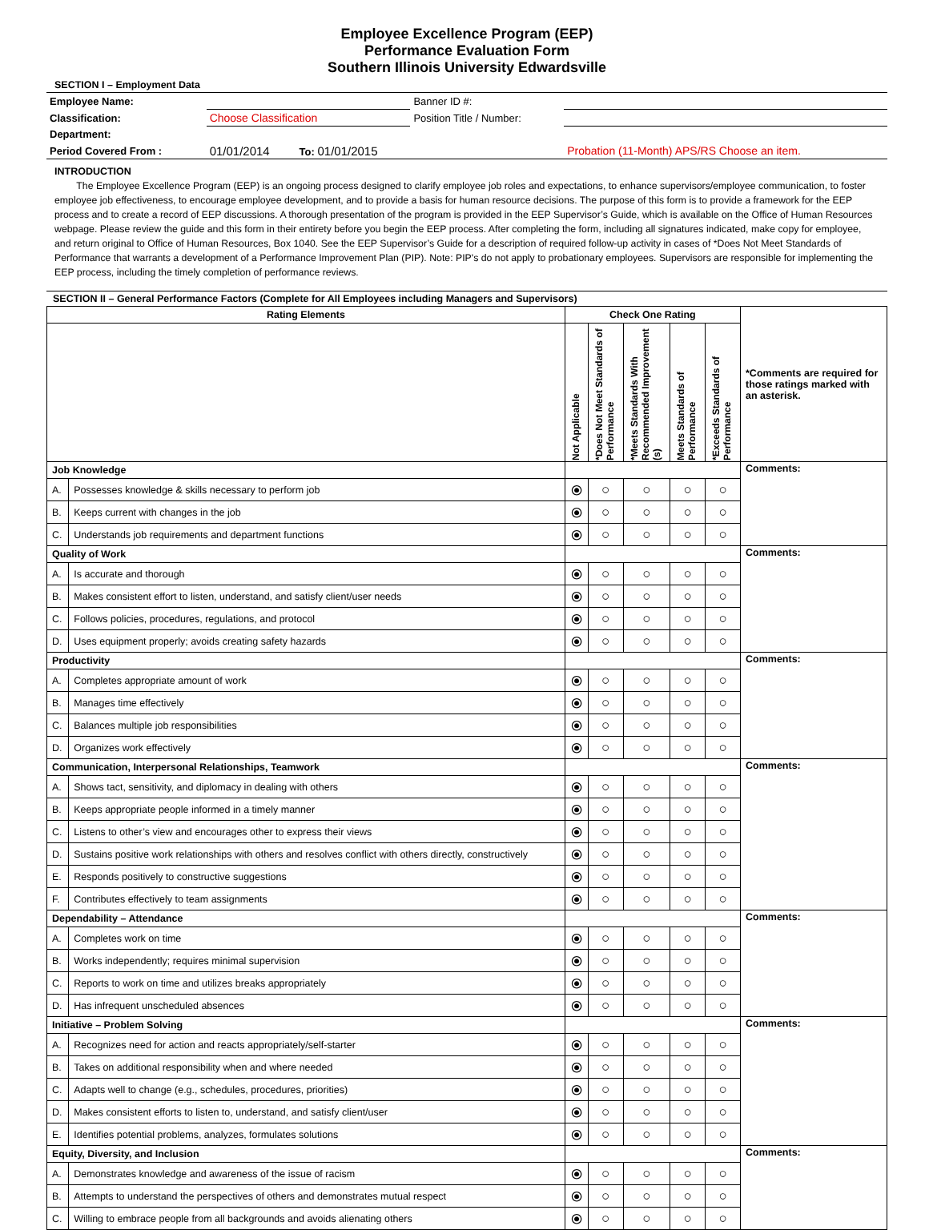Employee Excellence Program (EEP)
Performance Evaluation Form
Southern Illinois University Edwardsville
SECTION I – Employment Data
| Employee Name: | | | Banner ID #: | |
| Classification: | Choose Classification | | Position Title / Number: | |
| Department: | | | | |
| Period Covered From : | 01/01/2014 | To: 01/01/2015 | | Probation (11-Month) APS/RS Choose an item. |
INTRODUCTION
The Employee Excellence Program (EEP) is an ongoing process designed to clarify employee job roles and expectations, to enhance supervisors/employee communication, to foster employee job effectiveness, to encourage employee development, and to provide a basis for human resource decisions. The purpose of this form is to provide a framework for the EEP process and to create a record of EEP discussions. A thorough presentation of the program is provided in the EEP Supervisor’s Guide, which is available on the Office of Human Resources webpage. Please review the guide and this form in their entirety before you begin the EEP process. After completing the form, including all signatures indicated, make copy for employee, and return original to Office of Human Resources, Box 1040. See the EEP Supervisor’s Guide for a description of required follow-up activity in cases of *Does Not Meet Standards of Performance that warrants a development of a Performance Improvement Plan (PIP). Note: PIP's do not apply to probationary employees. Supervisors are responsible for implementing the EEP process, including the timely completion of performance reviews.
SECTION II – General Performance Factors (Complete for All Employees including Managers and Supervisors)
| Rating Elements | | Check One Rating | | | | | *Comments are required for those ratings marked with an asterisk. |
| | | Not Applicable | *Does Not Meet Standards of Performance | *Meets Standards With Recommended Improvement (s) | Meets Standards of Performance | *Exceeds Standards of Performance | |
| Job Knowledge | | | | | | | Comments: |
| A. | Possesses knowledge & skills necessary to perform job | ⦿ | ○ | ○ | ○ | ○ | |
| B. | Keeps current with changes in the job | ⦿ | ○ | ○ | ○ | ○ | |
| C. | Understands job requirements and department functions | ⦿ | ○ | ○ | ○ | ○ | |
| Quality of Work | | | | | | | Comments: |
| A. | Is accurate and thorough | ⦿ | ○ | ○ | ○ | ○ | |
| B. | Makes consistent effort to listen, understand, and satisfy client/user needs | ⦿ | ○ | ○ | ○ | ○ | |
| C. | Follows policies, procedures, regulations, and protocol | ⦿ | ○ | ○ | ○ | ○ | |
| D. | Uses equipment properly; avoids creating safety hazards | ⦿ | ○ | ○ | ○ | ○ | |
| Productivity | | | | | | | Comments: |
| A. | Completes appropriate amount of work | ⦿ | ○ | ○ | ○ | ○ | |
| B. | Manages time effectively | ⦿ | ○ | ○ | ○ | ○ | |
| C. | Balances multiple job responsibilities | ⦿ | ○ | ○ | ○ | ○ | |
| D. | Organizes work effectively | ⦿ | ○ | ○ | ○ | ○ | |
| Communication, Interpersonal Relationships, Teamwork | | | | | | | Comments: |
| A. | Shows tact, sensitivity, and diplomacy in dealing with others | ⦿ | ○ | ○ | ○ | ○ | |
| B. | Keeps appropriate people informed in a timely manner | ⦿ | ○ | ○ | ○ | ○ | |
| C. | Listens to other’s view and encourages other to express their views | ⦿ | ○ | ○ | ○ | ○ | |
| D. | Sustains positive work relationships with others and resolves conflict with others directly, constructively | ⦿ | ○ | ○ | ○ | ○ | |
| E. | Responds positively to constructive suggestions | ⦿ | ○ | ○ | ○ | ○ | |
| F. | Contributes effectively to team assignments | ⦿ | ○ | ○ | ○ | ○ | |
| Dependability – Attendance | | | | | | | Comments: |
| A. | Completes work on time | ⦿ | ○ | ○ | ○ | ○ | |
| B. | Works independently; requires minimal supervision | ⦿ | ○ | ○ | ○ | ○ | |
| C. | Reports to work on time and utilizes breaks appropriately | ⦿ | ○ | ○ | ○ | ○ | |
| D. | Has infrequent unscheduled absences | ⦿ | ○ | ○ | ○ | ○ | |
| Initiative – Problem Solving | | | | | | | Comments: |
| A. | Recognizes need for action and reacts appropriately/self-starter | ⦿ | ○ | ○ | ○ | ○ | |
| B. | Takes on additional responsibility when and where needed | ⦿ | ○ | ○ | ○ | ○ | |
| C. | Adapts well to change (e.g., schedules, procedures, priorities) | ⦿ | ○ | ○ | ○ | ○ | |
| D. | Makes consistent efforts to listen to, understand, and satisfy client/user | ⦿ | ○ | ○ | ○ | ○ | |
| E. | Identifies potential problems, analyzes, formulates solutions | ⦿ | ○ | ○ | ○ | ○ | |
| Equity, Diversity, and Inclusion | | | | | | | Comments: |
| A. | Demonstrates knowledge and awareness of the issue of racism | ⦿ | ○ | ○ | ○ | ○ | |
| B. | Attempts to understand the perspectives of others and demonstrates mutual respect | ⦿ | ○ | ○ | ○ | ○ | |
| C. | Willing to embrace people from all backgrounds and avoids alienating others | ⦿ | ○ | ○ | ○ | ○ | |